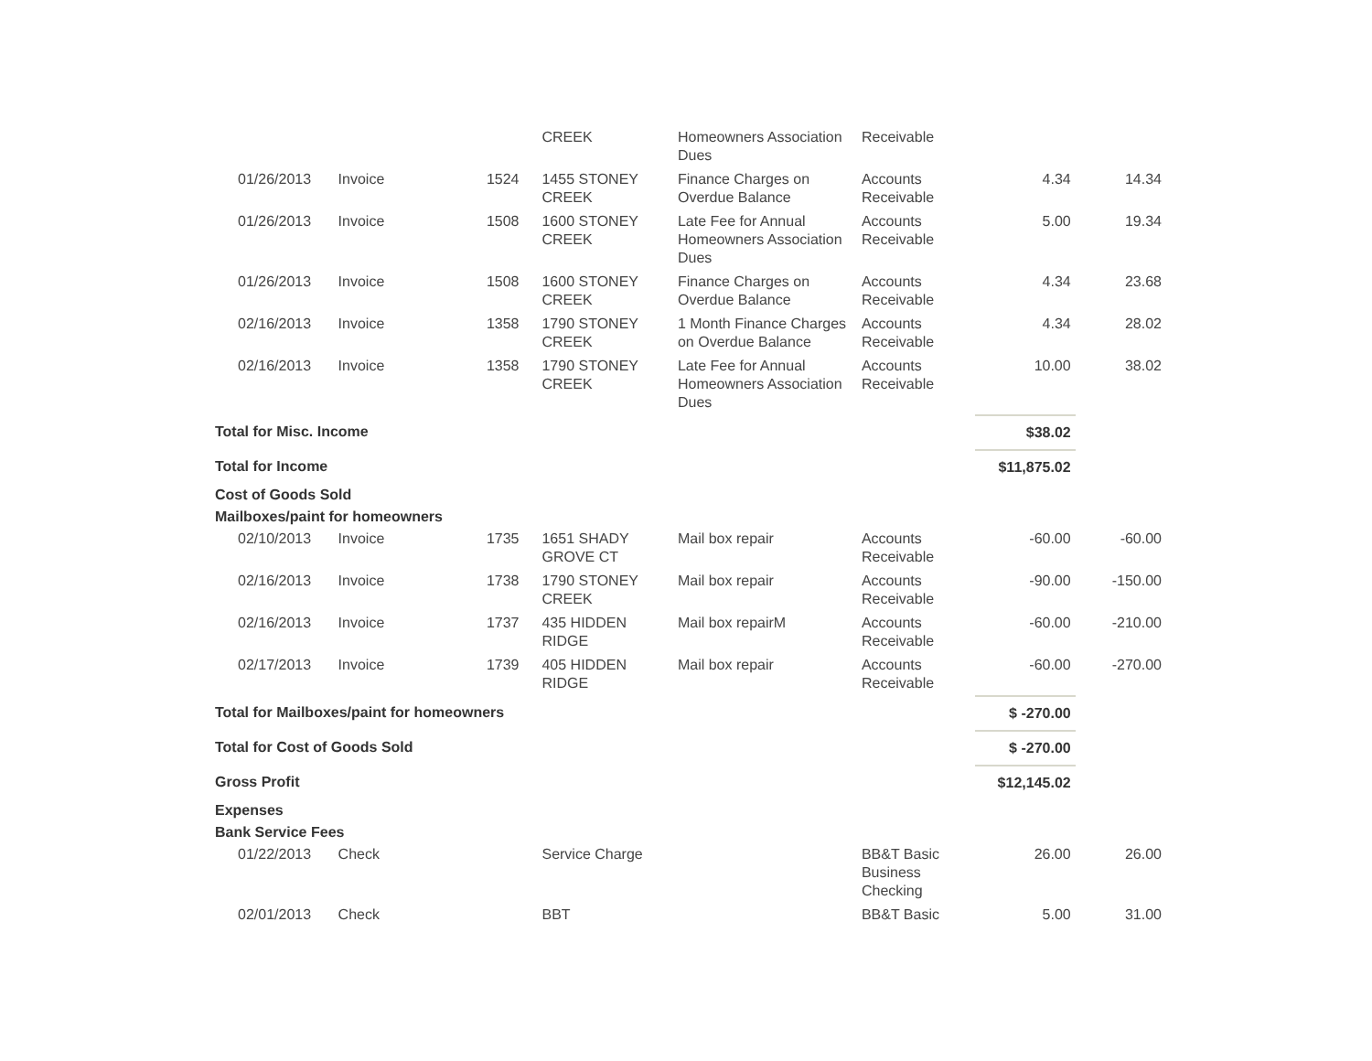| | | | CREEK | Homeowners Association Dues | Receivable | | |
| 01/26/2013 | Invoice | 1524 | 1455 STONEY CREEK | Finance Charges on Overdue Balance | Accounts Receivable | 4.34 | 14.34 |
| 01/26/2013 | Invoice | 1508 | 1600 STONEY CREEK | Late Fee for Annual Homeowners Association Dues | Accounts Receivable | 5.00 | 19.34 |
| 01/26/2013 | Invoice | 1508 | 1600 STONEY CREEK | Finance Charges on Overdue Balance | Accounts Receivable | 4.34 | 23.68 |
| 02/16/2013 | Invoice | 1358 | 1790 STONEY CREEK | 1 Month Finance Charges on Overdue Balance | Accounts Receivable | 4.34 | 28.02 |
| 02/16/2013 | Invoice | 1358 | 1790 STONEY CREEK | Late Fee for Annual Homeowners Association Dues | Accounts Receivable | 10.00 | 38.02 |
| Total for Misc. Income | | | | | | $38.02 | |
| Total for Income | | | | | | $11,875.02 | |
| Cost of Goods Sold | | | | | | | |
| Mailboxes/paint for homeowners | | | | | | | |
| 02/10/2013 | Invoice | 1735 | 1651 SHADY GROVE CT | Mail box repair | Accounts Receivable | -60.00 | -60.00 |
| 02/16/2013 | Invoice | 1738 | 1790 STONEY CREEK | Mail box repair | Accounts Receivable | -90.00 | -150.00 |
| 02/16/2013 | Invoice | 1737 | 435 HIDDEN RIDGE | Mail box repairM | Accounts Receivable | -60.00 | -210.00 |
| 02/17/2013 | Invoice | 1739 | 405 HIDDEN RIDGE | Mail box repair | Accounts Receivable | -60.00 | -270.00 |
| Total for Mailboxes/paint for homeowners | | | | | | $ -270.00 | |
| Total for Cost of Goods Sold | | | | | | $ -270.00 | |
| Gross Profit | | | | | | $12,145.02 | |
| Expenses | | | | | | | |
| Bank Service Fees | | | | | | | |
| 01/22/2013 | Check | | Service Charge | | BB&T Basic Business Checking | 26.00 | 26.00 |
| 02/01/2013 | Check | | BBT | | BB&T Basic | 5.00 | 31.00 |